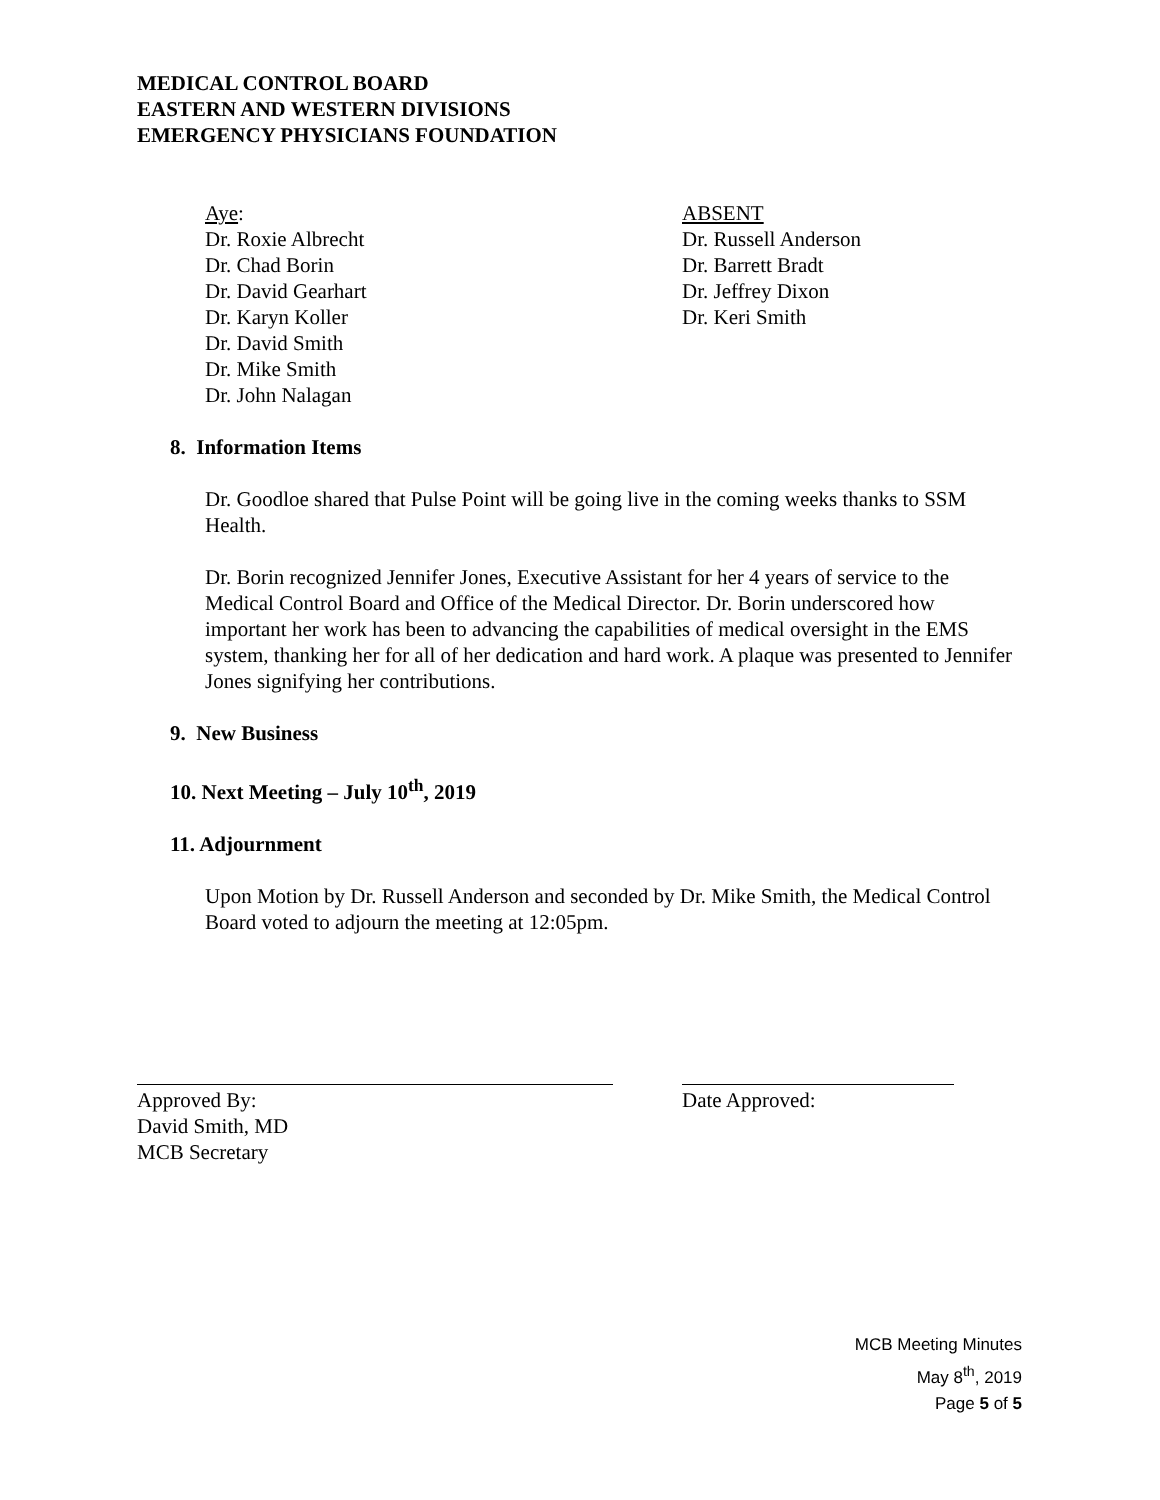MEDICAL CONTROL BOARD
EASTERN AND WESTERN DIVISIONS
EMERGENCY PHYSICIANS FOUNDATION
Aye:
Dr. Roxie Albrecht
Dr. Chad Borin
Dr. David Gearhart
Dr. Karyn Koller
Dr. David Smith
Dr. Mike Smith
Dr. John Nalagan
ABSENT
Dr. Russell Anderson
Dr. Barrett Bradt
Dr. Jeffrey Dixon
Dr. Keri Smith
8. Information Items
Dr. Goodloe shared that Pulse Point will be going live in the coming weeks thanks to SSM Health.
Dr. Borin recognized Jennifer Jones, Executive Assistant for her 4 years of service to the Medical Control Board and Office of the Medical Director. Dr. Borin underscored how important her work has been to advancing the capabilities of medical oversight in the EMS system, thanking her for all of her dedication and hard work. A plaque was presented to Jennifer Jones signifying her contributions.
9. New Business
10. Next Meeting – July 10<sup>th</sup>, 2019
11. Adjournment
Upon Motion by Dr. Russell Anderson and seconded by Dr. Mike Smith, the Medical Control Board voted to adjourn the meeting at 12:05pm.
Approved By:
David Smith, MD
MCB Secretary
Date Approved:
MCB Meeting Minutes
May 8<sup>th</sup>, 2019
Page 5 of 5